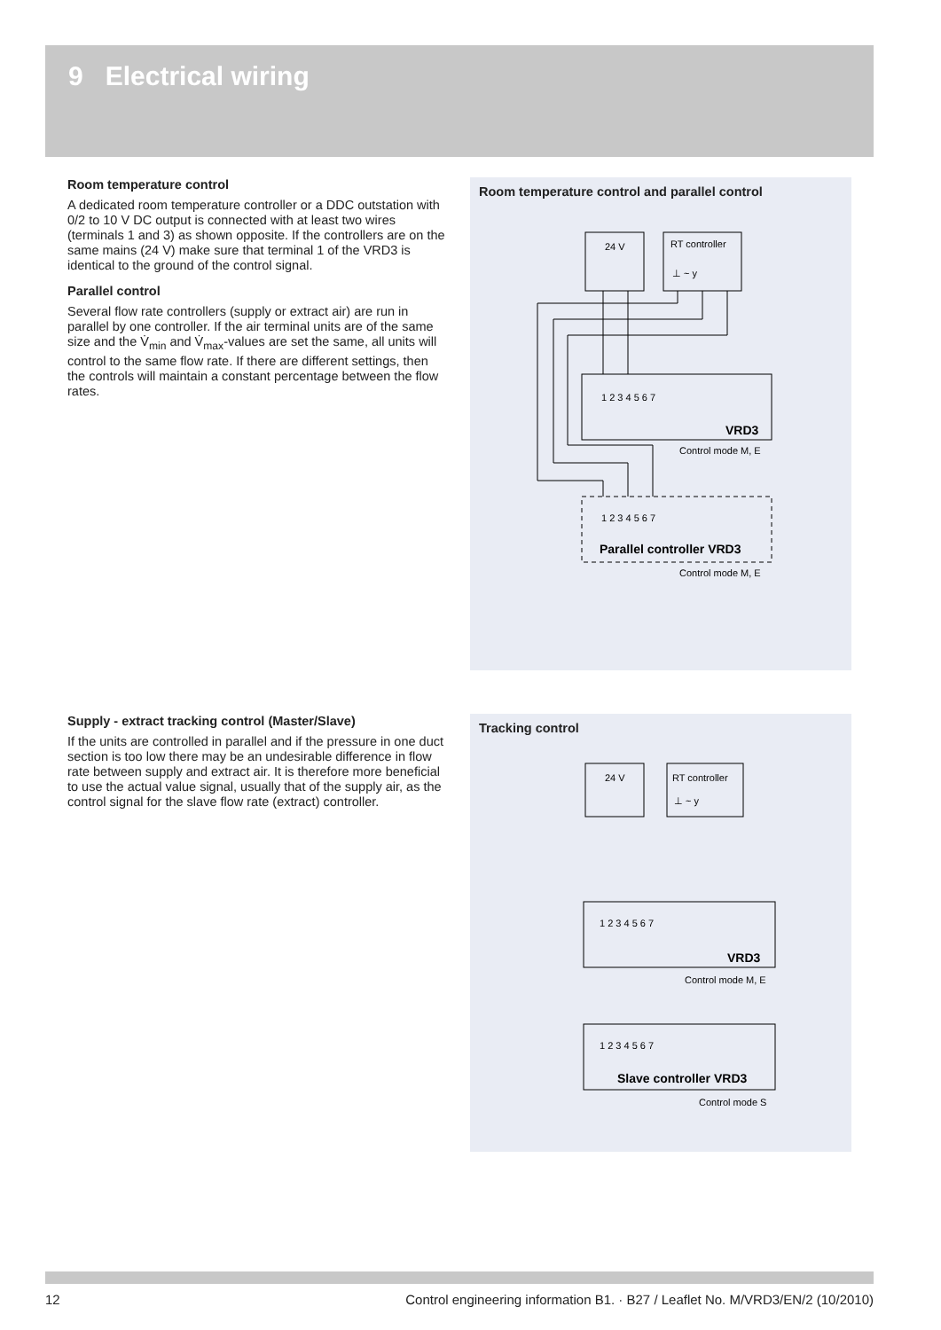9 Electrical wiring
Room temperature control
A dedicated room temperature controller or a DDC outstation with 0/2 to 10 V DC output is connected with at least two wires (terminals 1 and 3) as shown opposite. If the controllers are on the same mains (24 V) make sure that terminal 1 of the VRD3 is identical to the ground of the control signal.
Parallel control
Several flow rate controllers (supply or extract air) are run in parallel by one controller. If the air terminal units are of the same size and the V̇<sub>min</sub> and V̇<sub>max</sub>-values are set the same, all units will control to the same flow rate. If there are different settings, then the controls will maintain a constant percentage between the flow rates.
Room temperature control and parallel control
24 V
RT controller
⊥ ~ y
1 2 3 4 5 6 7
VRD3
Control mode M, E
1 2 3 4 5 6 7
Parallel controller VRD3
Control mode M, E
Supply - extract tracking control (Master/Slave)
If the units are controlled in parallel and if the pressure in one duct section is too low there may be an undesirable difference in flow rate between supply and extract air. It is therefore more beneficial to use the actual value signal, usually that of the supply air, as the control signal for the slave flow rate (extract) controller.
Tracking control
24 V
RT controller
⊥ ~ y
1 2 3 4 5 6 7
VRD3
Control mode M, E
1 2 3 4 5 6 7
Slave controller VRD3
Control mode S
12 Control engineering information B1. · B27 / Leaflet No. M/VRD3/EN/2 (10/2010)